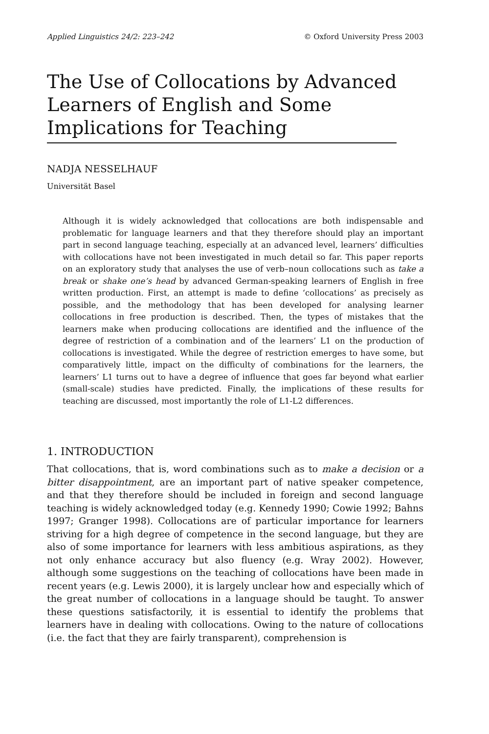Applied Linguistics 24/2: 223–242 © Oxford University Press 2003
The Use of Collocations by Advanced
Learners of English and Some
Implications for Teaching
NADJA NESSELHAUF
Universität Basel
Although it is widely acknowledged that collocations are both indispensable and problematic for language learners and that they therefore should play an important part in second language teaching, especially at an advanced level, learners’ difficulties with collocations have not been investigated in much detail so far. This paper reports on an exploratory study that analyses the use of verb–noun collocations such as take a break or shake one’s head by advanced German-speaking learners of English in free written production. First, an attempt is made to define ‘collocations’ as precisely as possible, and the methodology that has been developed for analysing learner collocations in free production is described. Then, the types of mistakes that the learners make when producing collocations are identified and the influence of the degree of restriction of a combination and of the learners’ L1 on the production of collocations is investigated. While the degree of restriction emerges to have some, but comparatively little, impact on the difficulty of combinations for the learners, the learners’ L1 turns out to have a degree of influence that goes far beyond what earlier (small-scale) studies have predicted. Finally, the implications of these results for teaching are discussed, most importantly the role of L1-L2 differences.
1. INTRODUCTION
That collocations, that is, word combinations such as to make a decision or a bitter disappointment, are an important part of native speaker competence, and that they therefore should be included in foreign and second language teaching is widely acknowledged today (e.g. Kennedy 1990; Cowie 1992; Bahns 1997; Granger 1998). Collocations are of particular importance for learners striving for a high degree of competence in the second language, but they are also of some importance for learners with less ambitious aspirations, as they not only enhance accuracy but also fluency (e.g. Wray 2002). However, although some suggestions on the teaching of collocations have been made in recent years (e.g. Lewis 2000), it is largely unclear how and especially which of the great number of collocations in a language should be taught. To answer these questions satisfactorily, it is essential to identify the problems that learners have in dealing with collocations. Owing to the nature of collocations (i.e. the fact that they are fairly transparent), comprehension is